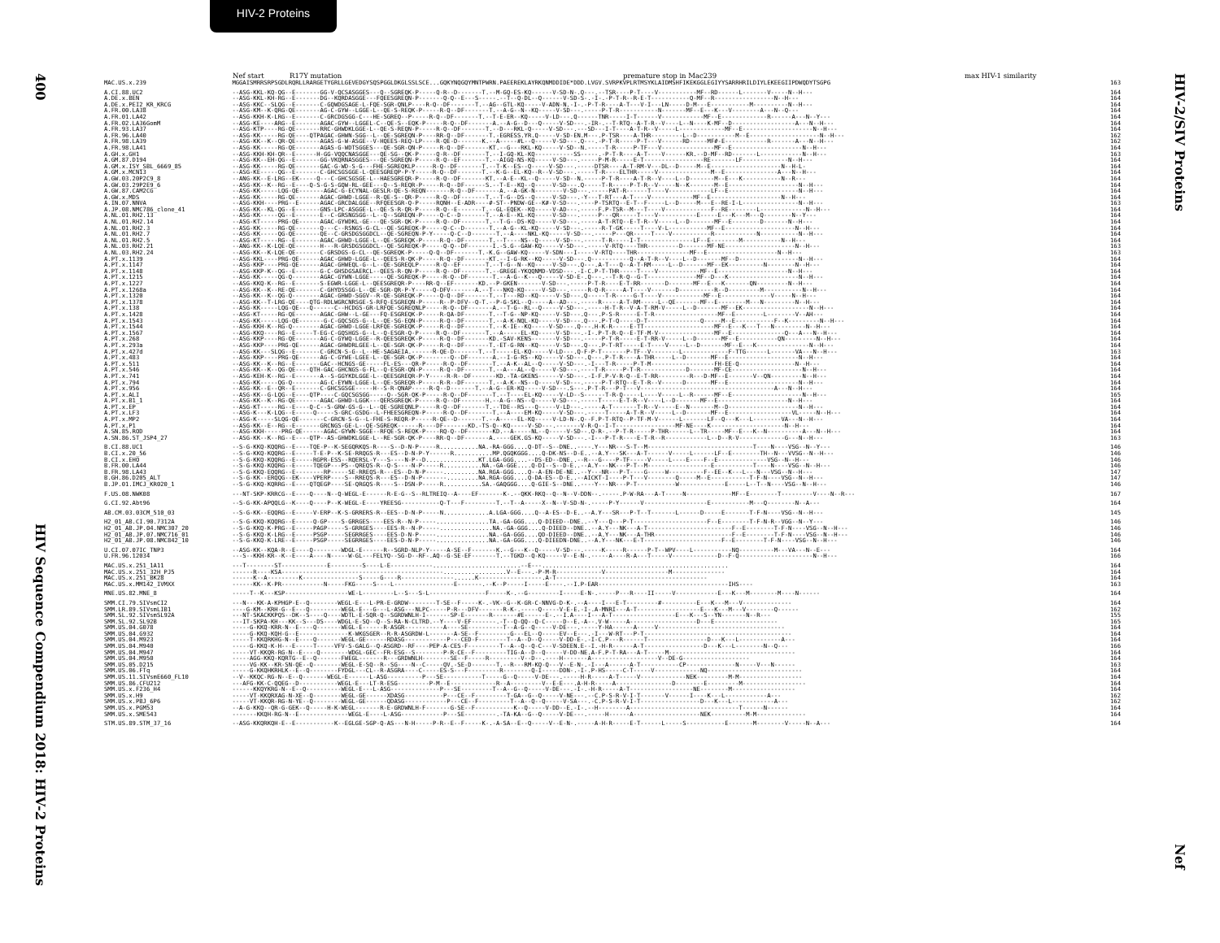HIV-2 Proteins
400 HIV Sequence Compendium 2018: HIV-2 Proteins
HIV-2/SIV Proteins Nef
Nef start R17Y mutation premature stop in Mac239 max HIV-1 similarity
| MAC.US.x.239 | MGGAISMRRSRPSGDLRQRLLRARGETYGRLLGEVEDGYSQSPGGLDKGLSSLSCE...GQKYNQGQYMNTPWRN.PAEEREKLAYRKQNMDDIDE*DDD.LVGV.SVRPKVPLRTMSYKLAIDMSHFIKEKGGLEGIYYSARRHRILDIYLEKEEGIIPDWQDYTSGPG | 163 |
| A.CI.88.UC2 | --ASG-KKL-KQ-QG--E-------GG-V-QCSASGGES---Q--SGREQK-P-----Q-R--D-------T.--M-GQ-ES-KQ------V-SD-N-.Q---.--TSR----P-T----V-----------MF--RD------L-------V-----N--H--- | 164 |
| A.DE.x.BEN | --ASG-KKL-KH-RG--E-------DG--KQRDASGGE---FQEESGREQN-P-------Q-Q--E---S-----.--T--Q-DL--Q------V-SD-S-.-I-.-P-T-R--R-E-T-----------Q-MF--R-----------------N--H--- | 164 |
| A.DE.x.PEI2_KR_KRCG | --ASG-KKC--SLQG--E-------C-GQWDGSAGE-L-FQE-SGR-QNLP----R-Q--DF-------T.--AG--GTL-KQ-----V-ADN-N.-I-.-P-T-R----A-T---V-I---LN-----D-M---E-----------M----------N--H--- | 164 |
| A.FR.00.LA38 | --ASG-KM--K-QRG-QE-------AG-C-GYW--LGGE-L--QE-S-REQK-P-----R-Q--DF-------T.--A-G--N--KQ-----V-SD---.-----P-T-R-----------N-------MF--E---K---V--------A---N--Q--- | 164 |
| A.FR.01.LA42 | --ASG-KKH-K-LRG--E-------C-GRCDGSGG-C---HE-SGREQ--P-----R-Q--DF-------T.--T-E-ER--KQ-----V-LD---.Q------TNR-----I-T------V------------MF--E-------------R------A---N--Y--- | 164 |
| A.FR.02.LA36GomM | --ASG-KE----ARG--E-------AGAC-GYW--LGGEL-C--QE-S--EQK-P-----R-Q--DF-------A.--A-G--D---Q-----V-SD---.-IR-.--T-RTQ--A-T-R--V----L--N----K-MF--D------------------A---N--H--- | 164 |
| A.FR.93.LA37 | --ASG-KTP----RG-QE-------RRC-GHWDKLGGE-L--QE-S-REQN-P-----R-Q--DF-------T.--D---RKL-Q-----V-SD---.---SD---I-T----A-T-R--V-----L-------------MF--E--------------------N--H--- | 164 |
| A.FR.96.LA40 | --ASG-KK-----RG-QE----QTPAGAC-GHWN-SGG--L--QE-SGREQN-P----RR-Q--DF-------T.-EGRESS.YR.Q-----V-SD-EN.M---.P-TSR----A-THR---------L--D-----------M--E--------------------N--H--- | 162 |
| A.FR.98.LA39 | --ASG-KK--K--QR-QE-------AGAS-G-W-ASGE--V-HQEES-REQ-LP----R-QE-D-------K.--A-----#L--Q-----V-SD---.Q---.-P-T-R-----P-T---V------RD-----MF#-E------------R-------A---N--H--- | 162 |
| A.FR.98.LA41 | --ASG-KK-----RG-QE-------AGAS-G-WDTSGGES---QE-SGR-QN-P-----R-Q--DF-------KT.--G---RKL-KQ-----V-SD--N.-----T-R-----P-TF---V---------------MF--E--------------------N--H--- | 164 |
| A.GH.x.GH1 | --ASG-KKH-KH-QR--E------H-GG-VQQCNASGGE---QE-SG--QK-P-----Q-R--DF-------T.--I-GQ-KL-KQ-----------SS-----.-P-T-R----A-T----V------KR.--D-MF--RD-------L------------N--H--- | 163 |
| A.GM.87.D194 | --ASG-KK--EH-QG--E-------GG-VKQRNASGGES---QE-SGREQN-P-----R-Q--EF-------T.--AIGQ-NS-KQ-----V-SD---.-----P-M-R-----E-T-----------------RE-------LF-------------N--H--- | 164 |
| A.GM.x.ISY_SBL_6669_85 | --ASG-KK-----RG-QE-------GAC-G-WD-S-G---FHE-SGREQKLP-----R-Q--DF-------T.--T-K--ES--Q-----V-SD---.-----DTSR----A-T-RM-V---DL--D-----M--E--------------------N--H-L- | 164 |
| A.GM.x.MCN13 | --ASG-KE-----QG--E-------C-GHCSGSGGE-L-QEESGREQP-P-Y-----R-Q--DF-------T.--K-G--EL-KQ--R--V-SD---.-----T-R----ELTHR-----V---------------M--E---------------A---N--H--- | 164 |
| A.GW.03.20P2C9_8 | --ANG-KK--E-LRG--EK-----Q---C-GHCSGSGE-L--HAESGREQR-P-----R-Q--DF-------KT.--A-E--KL--Q-----V-SD--N.-----P-T-R----A-T-R--V----L--D-------M--E---K-----------N--R--- | 164 |
| A.GW.03.29P2E9_6 | --ASG-KK--K--RG--E----Q-S-G-S-GQW-RL-GEE---Q--S-REQR-P-----R-Q--DF------S.--T-E--KQ--Q-----V-SD---.Q-----T-R-----P-T-R--V-----N--K-------M--E--------------------N--H--- | 164 |
| A.GW.87.CAM2CG | --ASG-KK-----LQG-QE-------AGAC-G-ECYNAL-GESLR-QE-S-REQN-------R-Q--DF-------A.--A-GK-N--------V-SD---.-----PAT-R------T----V------------LF--E--------------------N--H--- | 164 |
| A.GW.x.MDS | --ASG-KK-----RG-QE-------AGAC-GHWD-LGGE--R-QE-S--QR-P-----R-Q--DF-------T.--T-G--DS--Q-----V-SD---.-Y---T-RT---A-T----V------------MF--E--------------------N--H--- | 164 |
| A.IN.07.NNVA | --ASG-KKH----PRG--E------AGAC-GRCDALGGE--RFQEESGR-Q-P-----RQNH--E-ADR----#-ST--PNDW-GE--K#-V-SD---.----P-TSRTQ--E-T--F-----L--D-----M---E--RE-I-L----------------N--H--- | 163 |
| A.JP.08.NMC786_clone_41 | --ASG-KK--KL-QG--E-------GNS-LPC-ASGGE-L--QE-S-R-QR-P-----R-Q--E-------T.--GL-EQEK--KQ-----V-AD---.-----F.P-TSR--M---T----V-------------F--RE--------L-------------N--H--- | 164 |
| A.NL.01.RH2.13 | --ASG-KK-----QG--E-------E--C-GRSNGSGG--L--Q--SGREQN-P-----Q-C--D-------T.--A-E--KL-KQ-----V-SD---.-----P---QR-----T----V-----------E-----E---K---M---Q--------N--Y--- | 164 |
| A.NL.01.RH2.14 | --ASG-KT-----PRG-QE------AGAC-GYWDKL-GE---QE-SGR-QK-P-----R-Q--DF-------T.--T-G--DS-KQ-----V-SD---.-----A-T-RTQ--E-T-R--V-----L--D-------MF--E--------D-------N--H--- | 164 |
| A.NL.01.RH2.3 | --ASG-KK-----RG-QE-------Q---C--RSNGS-G-CL--QE-SGREQK-P-----Q-C--D-------T.--A-G--KL-KQ-----V-SD---.-----R-T-GK-----T----V-L-----------MF--E--------------------N--H--- | 164 |
| A.NL.01.RH2.7 | --ASG-KK-----QG-QE-------QE--C-GRSDGSGGDCL--QE-SGREQN-P-Y-----Q-C--D-------T.--A----NKL-KQ-----V-SD---.-----P---QR-----T----V-----------R------------N-----------N--H--- | 164 |
| A.NL.01.RH2.5 | --ASG-KT-----RG--E-------AGAC-GHWD-LGGE-L--QE-SGREQK-P-----R-Q--DF-------T.--T----NS--Q-----V-SD---.-----T-R-----I-T---------------LF--E--------M-----------N--H--- | 164 |
| A.NL.03.RH2.21 | --ANG-KK--K-LQE-QE-------H---R-GRSDGSGGDCL--QE-SGREQK-P-----Q-Q--DF-------I.-S.G--GAW-KQ-----V-SD---.-----V-RTQ----THR---------D-------MF-NE--------------------N--H--- | 163 |
| A.NL.03.RH2.24 | --ASG-KK--K-LQE-QE-------C-GRSDGS-G-CL--QE-SGREQK-P-----Q-Q--DF-------T.-K.G--GAW-KQ-----V-SDN---I-----V-RTQ----THR---------------MF--E--------------------N--H--- | 163 |
| A.PT.x.1139 | --ASG-KKL----PRG-QE------AGAC-GHWD-LGGE-L--QEES-R-QK-P-----R-Q--DF-------KT.--I-G-RK--KQ-----V-SD---.Q-----------Q--A-T-R--V----L--D-------MF--D-----------------N--H--- | 164 |
| A.PT.x.1147 | --ASG-KKP----PRG-QE------AGAC-GHWEQL-G--L--QE-SGREQLP-----R-Q--EF-------T.--T-G--N--KQ-----V-SD---.Q---.A-T---Q--A-T-RM-----L--D-------MF--EK----------N--------N--H--- | 164 |
| A.PT.x.1148 | --ASG-KKP-K--QG--E-------G-C-GHSDGSAERCL--QEES-R-QN-P-----R-Q--DF-------T.--GREGE-YKQQNMD-VDSD---.-I-C.P-T-THR-----T----V------------MF--E--------------------N--H--- | 164 |
| A.PT.x.1215 | --ASG-KK-----QG-Q--------AGAC-GYWN-LGGE-----QE-SGREQK-P-----R-Q--DF-------T.--A-G--K---Q-----V-SD-E-.Q---.--T-R-Q--G-T--------------MF--D---K--------------------N--H--- | 164 |
| A.PT.x.1227 | --ASG-KKQ-K--RG--E-------S-EGWR-LGGE-L--QEESGREQR-P----RR-Q--EF-------KD.--P-GKEN-------V-SD---.-----P-T-R----E-T-RR-------D-------MF--E---K-------QN---------N--H--- | 164 |
| A.PT.x.1268a | --ASG-KK--K--RE-QE-------C-GHYDSSGG-L--QE-SGR-QR-P-Y-----Q-DFV-------A.--T---NKQ-KQ-----V-SD---.-----R-Q-R-----A-T----V-------D----------R--D---------M-----------N--H--- | 164 |
| A.PT.x.1320 | --ASG-KK--K--QG-Q--------AGAC-GHWD-SGGV--R-QE-SGREQK-P-----Q-Q--DF-------T.--T---RD--KQ-----V-SD---.Q-----T-R-----G-T----V------------MF--E--------------V-----N--H--- | 164 |
| A.PT.x.1378 | --ASG-KK--T-LRG-QE----QTG-RDLWGRCNRSGE-S-RFQ-ESGREQN-P-----R--P-DFV--Q-T.--P-G-SKL--Q-----A--AD---.-----R-----A-T-RM-----L--QE-------MF--E--------M---N---------N--H--- | 164 |
| A.PT.x.138 | --ASG-KK-----LQG-QE---Q------C--HCDGS-GR-LRFQE-SGREQNLP-----R-Q--DF-------A.--T-G--RL--Q-----V-SD---.-----H-T-R--V-A-T-RM-V-----L--D-------MF--EK-------------------N--H--- | 164 |
| A.PT.x.1428 | --ASG-KT-----RG-QE-------AGAC-GHW--L-GE---FQ-ESGREQK-P-----R-QA-DF-------T.--T-G--NP-KQ-----V-SD---.Q---.P-S-R-----E-T-R------------------MF--E--------L--------V--AH--- | 164 |
| A.PT.x.1543 | --ASG-KK-----LQG-QE-------G-C-GQCSGS-G--L--QE-SG-EQN-P-----R-Q--DF-------T.--A-K-NQL-KQ-----V-SD---.Q---.P-T-Q-----D-T---------------Q-----M--E-----------F--K---------N--H--- | 164 |
| A.PT.x.1544 | --ASG-KKH-K--RG-Q--------AGAC-GHWD-LGGE-LRFQE-SGREQK-P-----R-Q--DF-------T.--K-IE--KQ-----V-SD---.Q---.H-K-R-----E-TT--------------------MF--E---K---T---N---------N--H--- | 164 |
| A.PT.x.1567 | --ASG-KKQ----RG--E-----T-EG-C-GQSHGS-G--L--Q-ESGR-Q-P-----R-Q--DF-------T.--A-----EL-KQ-----V-SD---.-I-.P-T-R-Q--E-TF-M-V----------------MF--E---------------Q---A---N--H--- | 164 |
| A.PT.x.268 | --ASG-KKP----RG-QE-------AG-C-GYWQ-LGGE--R-QEESGREQK-P-----R-Q--DF-------KD.-SAV-KENS-------V-SD---.-----P-T-R-----E-T-RR-V-----L--D-------MF--E-----------QN---------N--H--- | 164 |
| A.PT.x.293a | --ASG-KKP----PRG-QE------AGAC-GHWDRLGEE-L--QE-SGR-QK-P-----R-Q--DF-------T.-ET-G-RN--KQ-----V-SD---.Q---.P-T-RT-----E-T----V-----L--D-------MF--E---K---------------N--H--- | 164 |
| A.PT.x.427d | --ASG-KK---SLQG--E-------C-GRCN-S-G--L--HE-SAGAEIA.------R-QE-D-------T.--T-----EL-KQ-----V-LD---.Q-F-P-T-------P-TF--V--------L-------------F-TTG------L-------VA---N--H--- | 163 |
| A.PT.x.483 | --ASG-KKP----PRG-QE------AG-C-GYWE-LGEE-L--QE-SGR-QK-P--------Q--DF-------A.--I-G-RS--KQ-----V-SD---.Q---.P-T-R----A-THR-----L--D-------MF--E--------------------N--H--- | 164 |
| A.PT.x.511 | --ASG-KK--K--RG--E-------GAC--HCNGS-GE-----FL-ES---QR-P-----R-Q--DF-------T.--A-K--AL--Q-----V-SD---.-I---T-R-----P-T-M------------------FH-EE-Q----------------N--H--- | 164 |
| A.PT.x.546 | --ASG-KK--K--QG-QE----QTH-GAC-GHCNGS-G-FL--Q-ESGR-QN-P-----R-Q--DF-------T.--A---AL--Q-----V-SD---.----T-R-----P-T-R-------------D-------MF-CE--------------------N--H--- | 164 |
| A.PT.x.741 | --ASG-KEH-K--RG--E-------A--S-GGYKDLGGE-L--QEESGREQR-P-Y-----R-R--DF-------KD.-TA-GKENS------V-SD---.-I-F.P-V-R-Q--E-T-RR---------R---D-MF--E-------V--QN---------N--H--- | 164 |
| A.PT.x.794 | --ASG-KK-----QG-Q--------AG-C-EYWN-LGGE-L--QE-SGREQR-P-----R-R--DF-------T.--A-K--NS--Q-----V-SD---.-----P-T-RTQ--E-T-R--V------D-------MF--E--------------------N--H--- | 164 |
| A.PT.x.956 | --ASG-KK--E--QR--E-------C-GHCSGSGE-----H--S-R-QNAP-----R-Q--D-------T.--A-G--ER-KQ-----V-SD---.S---.P-T-R---P-T---V--------------------------------------A---N--H--- | 164 |
| A.PT.x.ALI | --ASG-KK--G-LQG--E----QTP----C-GQCSGSGG-----Q--SGR-QK-P-----R-Q--DF-------T.--T----EL-KQ-----V-LD--S------T-R-Q-----L----V-----L--R------MF--E--------------------N--H--- | 165 |
| A.PT.x.B1_1 | --ASG-KK--K--RG-QE-------AGAC-GHWD-LGGK---QERSGREQK-P-----R-Q--DF-------H.--A-G--NS--Q-----V-SD---.-----T-----E-T-R--V----L--D-------MF--E--------------------N--H--- | 164 |
| A.PT.x.EP | --ASG-KT-----RG--E----Q-C--S-GRW-GS-G--L--QE-SGREQNLP-----R-Q--DF-------T.--TDE--RS---Q-----V-LD---.-----A-T-------T-R--V-----E--N-------M--D--------------------N--H--- | 164 |
| A.PT.x.LF3 | --ASG-K---K-LQG--E-----Q-----S-GRC-GSDG--L-FHEESGREQN-P-----R-Q--DF-------T.--A----EM-KQ-----V-SD---.-----T-----A-T-R--V-----L--D-------MF--E------------------VL-----N--H--- | 164 |
| A.PT.x.MP2 | --ASG-K-----SLQG-QE-------C-GRCN-S-G--L-FHE-S-REQR-P-----R-QE--D-------T.--A-----EL-KQ-----V-LD-N-.Q--F.P-T-RTQ--P-TF-M-V------L-------LF--Q---K---L--------VA---N--H--- | 164 |
| A.PT.x.P1 | --ASG-KK--E--RG--E-------GRCNGS-GE-L--QE-SGREQK------R----DF-------KD.-TS-Q--KQ-----V-SD---.-------V-R-Q--I-T-----------------MF-NE----K---------------------N--H--- | 164 |
| A.SN.85.ROD | --ASG-KKH-----PRG-QE------AGAC-GYWN-SGGE--RFQE-S-REQK-P----RQ-Q--DF-------KD.--A-----NL--Q-----V-SD--.Q-R-.--P-T-R-----P-THR------L--TR-----MF--E---K--N----------A---N--H--- | 164 |
| A.SN.86.ST_JSP4_27 | --ASG-KK--K--RG--E----QTP--AS-GHWDKLGGE-L--RE-SGR-QK-P----RR-Q--DF-------A.----GEK.GS-KQ-----V-SD---.-I---P-T-R----E-T-R--R------------L--D--R-V-------------G---N--H--- | 163 |
| B.CI.88.UC1 | --S-G-KKQ-KQQRG--E----TQE-P--K-SEGQRKQS-R----S--D-N-P-----R...........NA.-RA-GGG....Q-DT--S--DNE..----.Y---NR---S-T--M------------------------------T----N----VSG--N--Y--- | 146 |
| B.CI.x.20_56 | --S-G-KKQ-KQQRG--E-----T-E-P--K-SE-RRQGS-R---ES--D-N-P-Y------R...........MP.QGQKGGG....Q-DK-NS--D-E..--A.Y---SK---A-T------V-----L------LF--E--------TH--N---VVSG--N--H--- | 146 |
| B.CI.x.EHO | --S-G-KKQ-KQQRG--E-----RGPR-ESS--RQERSL-Y---S----N-P--D...............KT.LGA-GGG....--DS-ED--DNE..--R---G----P-TF-----V-----L----E----F--E--------------VSG--N--H--- | 146 |
| B.FR.00.LA44 | --S-G-KKQ-KQQRG--E-----TQEGP---PS--QREQS-R--Q-S----N-P-----R...........NA.-GA-GGE....Q-DI--S--D-E..--A.Y---NK---P-T--M------------------E-----------T----N----VSG--N--H--- | 146 |
| B.FR.98.LA43 | --S-G-KKQ-EQQRG--E--------RP-----SE-RREQS-R---ES--D-N-P-----..........NA.RGA-GGG....Q--A-EN-DE-NE..--Y---NR---P-T----G-----W----------F--EE--K---L---N---VSG--N--H--- | 147 |
| B.GH.86.D205_ALT | --S-G-KK--ERQQG--EK----VPERP----S--RREQS-R---ES--D-N-P-------.........NA.RGA-GGG....Q-DA-ES--D-E..--AICKT-I----P-T---V--------Q-----M--E-----------T-F-N----VSG--N--H--- | 147 |
| B.JP.01.IMCJ_KR020_1 | --S-G-KKQ-KQRRG--E----QTQEGP----SE-QRGQS-R----S--DSN-P-----R...........SA.-GAQGGG....Q-GIE-S--DNE..----Y---NR---P-T-----------W-------------E-----L--T--N----VSG--N--H--- | 146 |
| F.US.08.NWK08 | ---NT-SKP-KRRCG--E----Q----N--Q-WEGL-E------R-E-G--S--RLTREIQ--A----EF-------K-.--QKK-RKQ--Q--N--V-DDN--.-----.P-W-RA---A-T-----N-------------MF--E--------T---------V----N--R--- | 167 |
| G.CI.92.Abt96 | --S-G-KK-APQQLG--K----Q----P--K-WEGL-E----YREESG-----------Q-T---F---------T.--T--A-----X--N--V-SD-N-.-----P-Y------V------------------E-----------M---Q--------N--A--- | 164 |
| AB.CM.03.03CM_510_03 | --S-G-KK--EQQRG--E-----V-ERP--K-S-GRRERS-R--EES--D-N-P-----N.............A.LGA-GGG....Q--A-ES--D-E..--A.Y---SR---P-T--T-------L------D-----E-------T-F-N----VSG--N--H--- | 145 |
| H2_01_AB.CI.90.7312A | --S-G-KKQ-KQQRG--E-----Q-GP----S-GRRGES----EES-R--N-P-----...............TA.-GA-GGG....Q-DIEED--DNE..--Y---Q---P-T---------------------F--E--------T-F-N-R--VGG--N--Y--- | 146 |
| H2_01_AB.JP.04.NMC307_20 | --S-G-KKQ-K-PRG--E-----PAGP-----S-GRRGES----EES-R--N-P-----...............NA.-GA-GGG....Q-DIEED--DNE..--A.Y---NK---A-T------------------------F--E--------T-F-N----VSG--N--H--- | 146 |
| H2_01_AB.JP.07.NMC716_01 | --S-G-KKQ-K-LRG--E-----PSGP-----SEGRRGES----EES-D-N-P-----...............NA.-GA-GGG....QD-DIEED--DNE..--A.Y---NK---A-THR----------------------F--E--------T-F-N----VSG--N--H--- | 146 |
| H2_01_AB.JP.08.NMC842_10 | --S-G-KKQ-K-LRE--E-----PSGP-----SEGRRGES----EES-D-N-P-----...............NA.-GA-GGG....Q-DIEEDN-DNE..--A.Y---NK---E-T----------------------F--E--------T-F-N----VSG--N--H--- | 146 |
| U.CI.07.07IC_TNP3 | --ASG-KK--KQA-R--E----Q--------WDGL-E------R--SGRD-NLP-Y-----A-SE--F-------K.--G---K--Q-----V-SD---.-----K-----R------P-T--WPV----L-----------NQ----------M---VA---N--E--- | 164 |
| U.FR.96.12034 | ---S--KKH-KR--K--E----A----N-----W-GL---FELYQ--SG-D--RF-.AQ--G-SE-EF-------T.--TGKD--Q-KQ-----V--E-N-.-----A----R-A---T-----V-------------D--F-Q---------------------N--H--- | 166 |
| MAC.US.x.251_1A11 | ---T--------ST-------------E---------S----L-E------------.........................--E---..................................................... | 164 |
| MAC.US.x.251_32H_PJ5 | ------R----KSA----------------------------------------------..................V--E---.-P-M-R-------------V------------------M--------------- | 164 |
| MAC.US.x.251_BK28 | ------K--A---------K----------------S-----G----R---------------......K------------------.A-T------------------------------------------- | 164 |
| MAC.US.x.MM142_IVMXX | ------KK--K-PR------------N-----FKG-----S----L-----------------E-------.--K--P-----I-----E----.--I.P-EAR-------------------------------------IHS---- | 163 |
| MNE.US.82.MNE_8 | -----T--K---KSP------------------WE-L---------L--S---S-L----------------F-----K-.--G---------I-----E-N-.-----P---R----II-----V------------E---K---M--------M----N------ | 164 |
| SMM.CI.79.SIVsmCI2 | ---N---KK-A-KPHGP-E--Q--------WEGL-E---L-PR-E-GRDW--------T-SE--F-----K-.-VK--G--K-GR-C-NNVG-D-K-.--A----I---E-T---------#----------E---K---M---V-------------- | 164 |
| SMM.LR.89.SIVsmLIB1 | ----G-KM--KRH-G--E---Q---------WEGL-E---G---L-ASG---NLPC-----P-R---DFV-------R-K-.-----Q-----V-E-E.-I-.A-MNRI---A-T------------------E---K---M---V--------Q------ | 162 |
| SMM.SL.92.SIVsmSL92A | ---NT-SKACKKPQS--DK--S----Q----WDTL-E-SQR-Q--SGRDWNLH-I-------SP-E-------R-------#E------E-.--I.A----I---A-T------------------E---K---S--YN-------N--R--- | 155 |
| SMM.SL.92.SL92B | ---IT-SKPA-KH---KK--S---DS----WDGL-E-SQ--Q--S-RA-N-CLTRD.--Y----V-EF-------.-T--Q-QQ--Q-C-----D--E.-A--.V-W-----A-------------------D---E------------------ | 165 |
| SMM.US.04.G078 | -----G-KKQ-KRR-N--E----Q-------WEGL-E------R-ASGR-----------A----SE----------T--A-G--Q-----V-DE---.-----Y-HA------A-----V------------------------------------ | 164 |
| SMM.US.04.G932 | -----G-KKQ-KQH-G--E--------------K-WKGSGER--R-R-ASGRDW-L-------A-SE--F---------G---EL--Q-----EV--E---.-I---W-RT---P-T------------------------------------------ | 164 |
| SMM.US.04.M923 | -----T-KKQRKHG-N--E----Q-------WEGL-GE------RDASG------------P---CED-F--------T--A--D--Q-----V-DD-E-.-I-C.P---R------T-----------------D---K---L------------A--- | 164 |
| SMM.US.04.M940 | -----G-KKQ-K-H---E-----T-----VFV-S-GALG--Q-ASGRD--RF----PEP-A-CES-F---------T--A--Q--Q-C---V-SDEEN.E--I.-H-R------A-T-----------------D---K---L--------N--Q--- | 166 |
| SMM.US.04.M947 | -----VT-KKQR-RG-N--E----Q--------WDGL-GEC--FR-ESG--S--------P-R-CE--F---------TIG-A--D--Q-----V-DD-NE.A-F.P-T-RA---A-T-----M------------------------------------ | 164 |
| SMM.US.04.M950 | -----AGG-KKQ-KQRTG--E--Q-------FWEGL-------R---GRDWNLH--------SE--F-----R---------V--D--.----H-------A-------------------V--DE-G------------------- | 164 |
| SMM.US.05.D215 | -----VG-KK--KR-SN-QE--Q--------WEGL-E-SQ--R--SG----N--C-----QV.-SE-D-------T.--R---RM-KQ-Q---V--E-N-.-I---A------A-T-----------CP--------------N-----V---N------ | 163 |
| SMM.US.06.FTq | -----G-KKQHKRHLK--E--Q--------FYDGL---CL--R-ASGRA----C-----ES-S---F---------R--------Q-I-----DDN-.-I-.P-HS-----C-T-----V-------------NQ--------------------------- | 164 |
| SMM.US.11.SIVsmE660_FL10 | --V--KKQC-RG-N--E--Q-------WEGL-E------L-ASG----------P---SE-----------T-----G--Q-----V-DE---.-----H-R-----A-T-----V-------------NEK---------M-M------------------ | 164 |
| SMM.US.86.CFU212 | ---AFG-KK-C-QQEG--D-----------WEGL-E---LT-R-ESG---------P-M--E-------------R--A---------V--E-E---.A-H-R-----A----------------D--------E---------M------------------ | 164 |
| SMM.US.x.F236_H4 | ------KKQYKRG-N--E--Q----------WEGL-E---L-ASG--------------P---SE---------T--A--G--Q-----V-DE---.-I-.-H-R-----A-T------------------NE--------M------------------ | 164 |
| SMM.US.x.H9 | -----VT-KKQRXAG-N-XE--Q--------WEGL-GE------XDASG-----------P---CE--F---------T-GA--G--Q-----V-NE---.--C.P-S-R-V-I-T-------V------I----K---L------------A--- | 162 |
| SMM.US.x.PBJ_6P6 | -----VT-KKQR-RG-N-YE--Q--------WEGL-GE------QDASG------------P---CE--F---------T--A--Q--Q-----V-SA---.-C.P-S-R-V-I-T-----------------D---K---L------------A--- | 162 |
| SMM.US.x.PGM53 | --A-G-KKQ--QR-G-GEK--Q-----H-K-WEGL-------R-E-GRDWNLH-F-------G-SE--F-----------K--Q-----V-DD--E.-I-.--H--------A-------------------------------T------N------ | 164 |
| SMM.US.x.SME543 | -------KKQH-RG-N--E--------------WEGL-E----L-ASG------------P---SE---------.-TA-KA--G--Q-----V-DE---.-----H------A-------------------NEK----------M-M-------------- | 164 |
| STM.US.89.STM_37_16 | --ASG-KKQRKQH-E--E-----------K--EGLGE-SGP-Q-AS---N-H-----P-R--E--F-----K-.-A-SA--E--Q-----V--E-N-.-----A-H-R-----E-T------L-----S-----------E-------M--------V-----N--A--- | 164 |